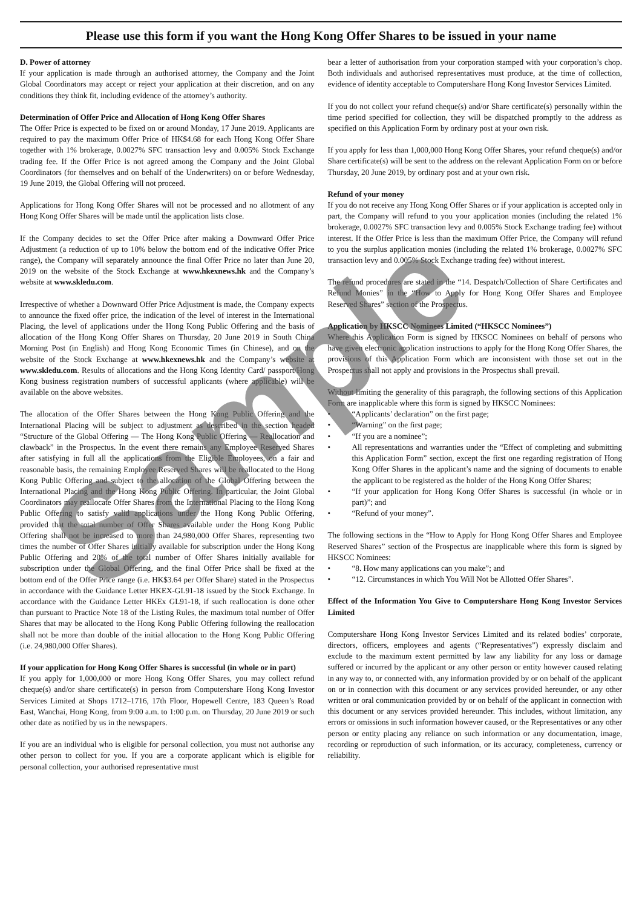Please use this form if you want the Hong Kong Offer Shares to be issued in your name
D. Power of attorney
If your application is made through an authorised attorney, the Company and the Joint Global Coordinators may accept or reject your application at their discretion, and on any conditions they think fit, including evidence of the attorney’s authority.
Determination of Offer Price and Allocation of Hong Kong Offer Shares
The Offer Price is expected to be fixed on or around Monday, 17 June 2019. Applicants are required to pay the maximum Offer Price of HK$4.68 for each Hong Kong Offer Share together with 1% brokerage, 0.0027% SFC transaction levy and 0.005% Stock Exchange trading fee. If the Offer Price is not agreed among the Company and the Joint Global Coordinators (for themselves and on behalf of the Underwriters) on or before Wednesday, 19 June 2019, the Global Offering will not proceed.
Applications for Hong Kong Offer Shares will not be processed and no allotment of any Hong Kong Offer Shares will be made until the application lists close.
If the Company decides to set the Offer Price after making a Downward Offer Price Adjustment (a reduction of up to 10% below the bottom end of the indicative Offer Price range), the Company will separately announce the final Offer Price no later than June 20, 2019 on the website of the Stock Exchange at www.hkexnews.hk and the Company’s website at www.skledu.com.
Irrespective of whether a Downward Offer Price Adjustment is made, the Company expects to announce the fixed offer price, the indication of the level of interest in the International Placing, the level of applications under the Hong Kong Public Offering and the basis of allocation of the Hong Kong Offer Shares on Thursday, 20 June 2019 in South China Morning Post (in English) and Hong Kong Economic Times (in Chinese), and on the website of the Stock Exchange at www.hkexnews.hk and the Company’s website at www.skledu.com. Results of allocations and the Hong Kong Identity Card/ passport/Hong Kong business registration numbers of successful applicants (where applicable) will be available on the above websites.
The allocation of the Offer Shares between the Hong Kong Public Offering and the International Placing will be subject to adjustment as described in the section headed “Structure of the Global Offering — The Hong Kong Public Offering — Reallocation and clawback” in the Prospectus. In the event there remains any Employee Reserved Shares after satisfying in full all the applications from the Eligible Employees, on a fair and reasonable basis, the remaining Employee Reserved Shares will be reallocated to the Hong Kong Public Offering and subject to the allocation of the Global Offering between the International Placing and the Hong Kong Public Offering. In particular, the Joint Global Coordinators may reallocate Offer Shares from the International Placing to the Hong Kong Public Offering to satisfy valid applications under the Hong Kong Public Offering, provided that the total number of Offer Shares available under the Hong Kong Public Offering shall not be increased to more than 24,980,000 Offer Shares, representing two times the number of Offer Shares initially available for subscription under the Hong Kong Public Offering and 20% of the total number of Offer Shares initially available for subscription under the Global Offering, and the final Offer Price shall be fixed at the bottom end of the Offer Price range (i.e. HK$3.64 per Offer Share) stated in the Prospectus in accordance with the Guidance Letter HKEX-GL91-18 issued by the Stock Exchange. In accordance with the Guidance Letter HKEx GL91-18, if such reallocation is done other than pursuant to Practice Note 18 of the Listing Rules, the maximum total number of Offer Shares that may be allocated to the Hong Kong Public Offering following the reallocation shall not be more than double of the initial allocation to the Hong Kong Public Offering (i.e. 24,980,000 Offer Shares).
If your application for Hong Kong Offer Shares is successful (in whole or in part)
If you apply for 1,000,000 or more Hong Kong Offer Shares, you may collect refund cheque(s) and/or share certificate(s) in person from Computershare Hong Kong Investor Services Limited at Shops 1712–1716, 17th Floor, Hopewell Centre, 183 Queen’s Road East, Wanchai, Hong Kong, from 9:00 a.m. to 1:00 p.m. on Thursday, 20 June 2019 or such other date as notified by us in the newspapers.
If you are an individual who is eligible for personal collection, you must not authorise any other person to collect for you. If you are a corporate applicant which is eligible for personal collection, your authorised representative must
bear a letter of authorisation from your corporation stamped with your corporation’s chop. Both individuals and authorised representatives must produce, at the time of collection, evidence of identity acceptable to Computershare Hong Kong Investor Services Limited.
If you do not collect your refund cheque(s) and/or Share certificate(s) personally within the time period specified for collection, they will be dispatched promptly to the address as specified on this Application Form by ordinary post at your own risk.
If you apply for less than 1,000,000 Hong Kong Offer Shares, your refund cheque(s) and/or Share certificate(s) will be sent to the address on the relevant Application Form on or before Thursday, 20 June 2019, by ordinary post and at your own risk.
Refund of your money
If you do not receive any Hong Kong Offer Shares or if your application is accepted only in part, the Company will refund to you your application monies (including the related 1% brokerage, 0.0027% SFC transaction levy and 0.005% Stock Exchange trading fee) without interest. If the Offer Price is less than the maximum Offer Price, the Company will refund to you the surplus application monies (including the related 1% brokerage, 0.0027% SFC transaction levy and 0.005% Stock Exchange trading fee) without interest.
The refund procedures are stated in the “14. Despatch/Collection of Share Certificates and Refund Monies” in the “How to Apply for Hong Kong Offer Shares and Employee Reserved Shares” section of the Prospectus.
Application by HKSCC Nominees Limited (“HKSCC Nominees”)
Where this Application Form is signed by HKSCC Nominees on behalf of persons who have given electronic application instructions to apply for the Hong Kong Offer Shares, the provisions of this Application Form which are inconsistent with those set out in the Prospectus shall not apply and provisions in the Prospectus shall prevail.
Without limiting the generality of this paragraph, the following sections of this Application Form are inapplicable where this form is signed by HKSCC Nominees:
• “Applicants’ declaration” on the first page;
• “Warning” on the first page;
• “If you are a nominee”;
• All representations and warranties under the “Effect of completing and submitting this Application Form” section, except the first one regarding registration of Hong Kong Offer Shares in the applicant’s name and the signing of documents to enable the applicant to be registered as the holder of the Hong Kong Offer Shares;
• “If your application for Hong Kong Offer Shares is successful (in whole or in part)”; and
• “Refund of your money”.
The following sections in the “How to Apply for Hong Kong Offer Shares and Employee Reserved Shares” section of the Prospectus are inapplicable where this form is signed by HKSCC Nominees:
• “8. How many applications can you make”; and
• “12. Circumstances in which You Will Not be Allotted Offer Shares”.
Effect of the Information You Give to Computershare Hong Kong Investor Services Limited
Computershare Hong Kong Investor Services Limited and its related bodies’ corporate, directors, officers, employees and agents (“Representatives”) expressly disclaim and exclude to the maximum extent permitted by law any liability for any loss or damage suffered or incurred by the applicant or any other person or entity however caused relating in any way to, or connected with, any information provided by or on behalf of the applicant on or in connection with this document or any services provided hereunder, or any other written or oral communication provided by or on behalf of the applicant in connection with this document or any services provided hereunder. This includes, without limitation, any errors or omissions in such information however caused, or the Representatives or any other person or entity placing any reliance on such information or any documentation, image, recording or reproduction of such information, or its accuracy, completeness, currency or reliability.
Sample